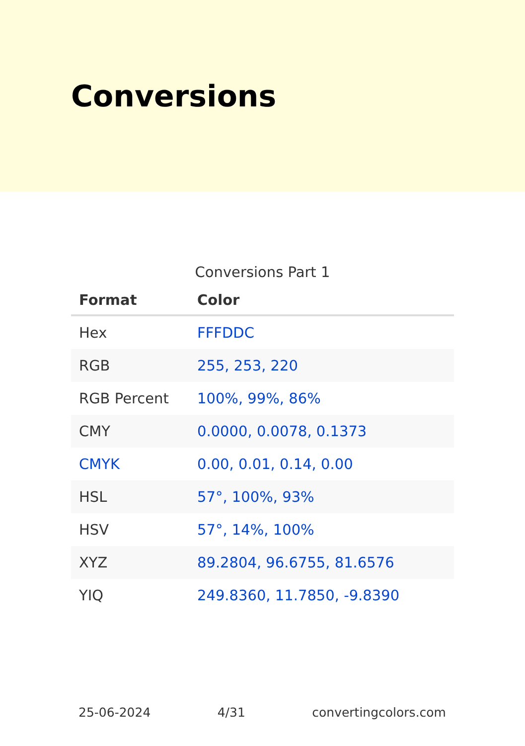Conversions
Conversions Part 1
| Format | Color |
| --- | --- |
| Hex | FFFDDC |
| RGB | 255, 253, 220 |
| RGB Percent | 100%, 99%, 86% |
| CMY | 0.0000, 0.0078, 0.1373 |
| CMYK | 0.00, 0.01, 0.14, 0.00 |
| HSL | 57°, 100%, 93% |
| HSV | 57°, 14%, 100% |
| XYZ | 89.2804, 96.6755, 81.6576 |
| YIQ | 249.8360, 11.7850, -9.8390 |
25-06-2024 4/31 convertingcolors.com